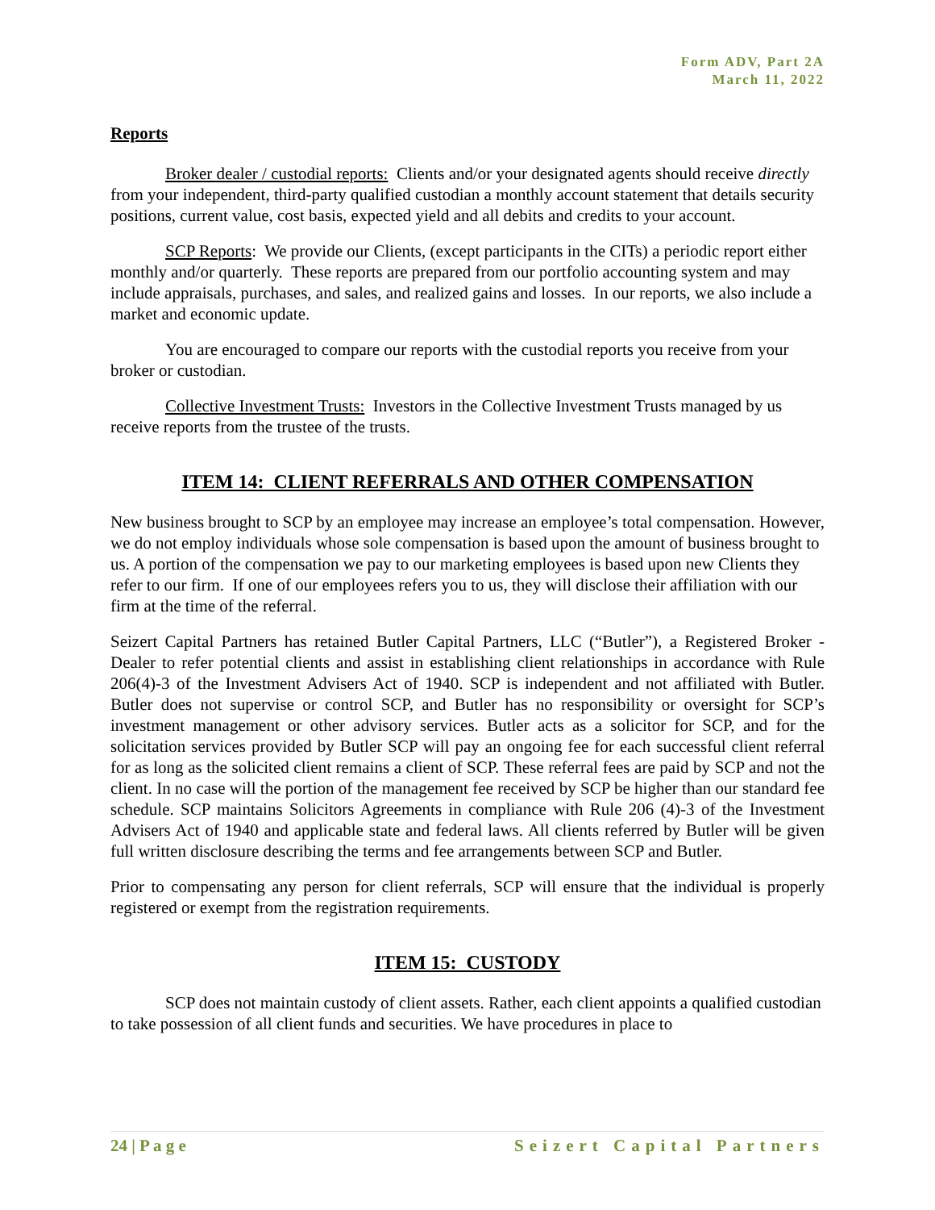Form ADV, Part 2A
March 11, 2022
Reports
Broker dealer / custodial reports: Clients and/or your designated agents should receive directly from your independent, third-party qualified custodian a monthly account statement that details security positions, current value, cost basis, expected yield and all debits and credits to your account.
SCP Reports: We provide our Clients, (except participants in the CITs) a periodic report either monthly and/or quarterly. These reports are prepared from our portfolio accounting system and may include appraisals, purchases, and sales, and realized gains and losses. In our reports, we also include a market and economic update.
You are encouraged to compare our reports with the custodial reports you receive from your broker or custodian.
Collective Investment Trusts: Investors in the Collective Investment Trusts managed by us receive reports from the trustee of the trusts.
ITEM 14: CLIENT REFERRALS AND OTHER COMPENSATION
New business brought to SCP by an employee may increase an employee’s total compensation. However, we do not employ individuals whose sole compensation is based upon the amount of business brought to us. A portion of the compensation we pay to our marketing employees is based upon new Clients they refer to our firm. If one of our employees refers you to us, they will disclose their affiliation with our firm at the time of the referral.
Seizert Capital Partners has retained Butler Capital Partners, LLC (“Butler”), a Registered Broker -Dealer to refer potential clients and assist in establishing client relationships in accordance with Rule 206(4)-3 of the Investment Advisers Act of 1940. SCP is independent and not affiliated with Butler. Butler does not supervise or control SCP, and Butler has no responsibility or oversight for SCP’s investment management or other advisory services. Butler acts as a solicitor for SCP, and for the solicitation services provided by Butler SCP will pay an ongoing fee for each successful client referral for as long as the solicited client remains a client of SCP. These referral fees are paid by SCP and not the client. In no case will the portion of the management fee received by SCP be higher than our standard fee schedule. SCP maintains Solicitors Agreements in compliance with Rule 206 (4)-3 of the Investment Advisers Act of 1940 and applicable state and federal laws. All clients referred by Butler will be given full written disclosure describing the terms and fee arrangements between SCP and Butler.
Prior to compensating any person for client referrals, SCP will ensure that the individual is properly registered or exempt from the registration requirements.
ITEM 15: CUSTODY
SCP does not maintain custody of client assets. Rather, each client appoints a qualified custodian to take possession of all client funds and securities. We have procedures in place to
24 | P a g e Seizert Capital Partners